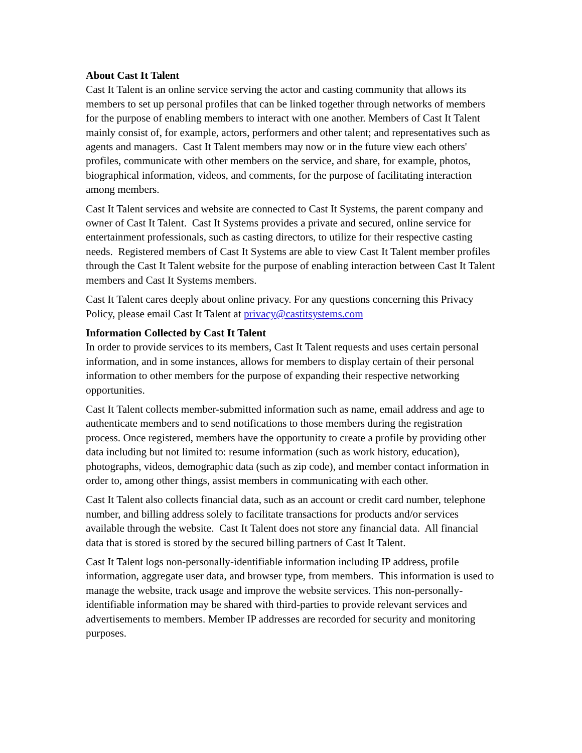About Cast It Talent
Cast It Talent is an online service serving the actor and casting community that allows its members to set up personal profiles that can be linked together through networks of members for the purpose of enabling members to interact with one another. Members of Cast It Talent mainly consist of, for example, actors, performers and other talent; and representatives such as agents and managers. Cast It Talent members may now or in the future view each others' profiles, communicate with other members on the service, and share, for example, photos, biographical information, videos, and comments, for the purpose of facilitating interaction among members.
Cast It Talent services and website are connected to Cast It Systems, the parent company and owner of Cast It Talent. Cast It Systems provides a private and secured, online service for entertainment professionals, such as casting directors, to utilize for their respective casting needs. Registered members of Cast It Systems are able to view Cast It Talent member profiles through the Cast It Talent website for the purpose of enabling interaction between Cast It Talent members and Cast It Systems members.
Cast It Talent cares deeply about online privacy. For any questions concerning this Privacy Policy, please email Cast It Talent at privacy@castitsystems.com
Information Collected by Cast It Talent
In order to provide services to its members, Cast It Talent requests and uses certain personal information, and in some instances, allows for members to display certain of their personal information to other members for the purpose of expanding their respective networking opportunities.
Cast It Talent collects member-submitted information such as name, email address and age to authenticate members and to send notifications to those members during the registration process. Once registered, members have the opportunity to create a profile by providing other data including but not limited to: resume information (such as work history, education), photographs, videos, demographic data (such as zip code), and member contact information in order to, among other things, assist members in communicating with each other.
Cast It Talent also collects financial data, such as an account or credit card number, telephone number, and billing address solely to facilitate transactions for products and/or services available through the website. Cast It Talent does not store any financial data. All financial data that is stored is stored by the secured billing partners of Cast It Talent.
Cast It Talent logs non-personally-identifiable information including IP address, profile information, aggregate user data, and browser type, from members. This information is used to manage the website, track usage and improve the website services. This non-personally-identifiable information may be shared with third-parties to provide relevant services and advertisements to members. Member IP addresses are recorded for security and monitoring purposes.